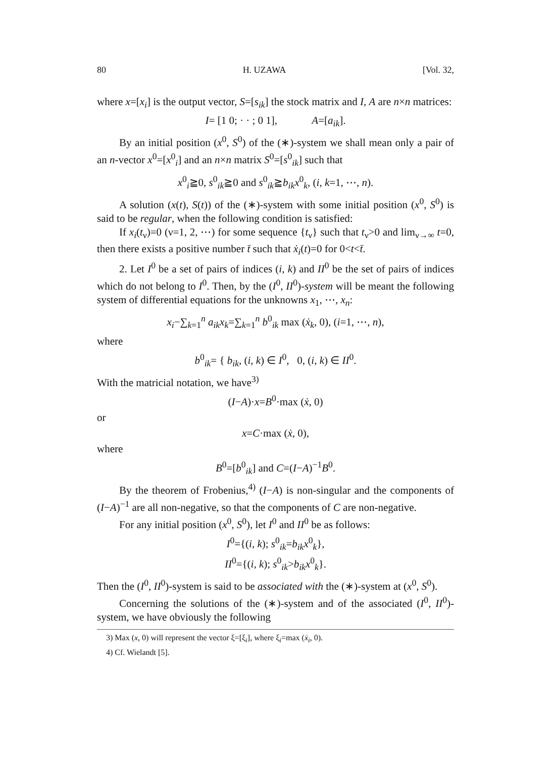80 H. UZAWA [Vol. 32,
where x=[x<sub>i</sub>] is the output vector, S=[s<sub>ik</sub>] the stock matrix and I, A are n×n matrices:
I= [1 0; · · ; 0 1], A=[a<sub>ik</sub>].
By an initial position (x<sup>0</sup>, S<sup>0</sup>) of the (∗)-system we shall mean only a pair of an n-vector x<sup>0</sup>=[x<sup>0</sup><sub>i</sub>] and an n×n matrix S<sup>0</sup>=[s<sup>0</sup><sub>ik</sub>] such that
x<sup>0</sup><sub>i</sub>≧0, s<sup>0</sup><sub>ik</sub>≧0 and s<sup>0</sup><sub>ik</sub>≧b<sub>ik</sub>x<sup>0</sup><sub>k</sub>, (i, k=1, ⋯, n).
A solution (x(t), S(t)) of the (∗)-system with some initial position (x<sup>0</sup>, S<sup>0</sup>) is said to be regular, when the following condition is satisfied:
If x<sub>i</sub>(t<sub>ν</sub>)=0 (ν=1, 2, ⋯) for some sequence {t<sub>ν</sub>} such that t<sub>ν</sub>>0 and lim<sub>ν→∞</sub> t=0, then there exists a positive number t̄ such that ẋ<sub>i</sub>(t)=0 for 0<t<t̄.
2. Let I<sup>0</sup> be a set of pairs of indices (i, k) and II<sup>0</sup> be the set of pairs of indices which do not belong to I<sup>0</sup>. Then, by the (I<sup>0</sup>, II<sup>0</sup>)-system will be meant the following system of differential equations for the unknowns x<sub>1</sub>, ⋯, x<sub>n</sub>:
x<sub>i</sub>−∑<sub>k=1</sub><sup>n</sup> a<sub>ik</sub>x<sub>k</sub>=∑<sub>k=1</sub><sup>n</sup> b<sup>0</sup><sub>ik</sub> max (ẋ<sub>k</sub>, 0), (i=1, ⋯, n),
where
b<sup>0</sup><sub>ik</sub>= { b<sub>ik</sub>, (i, k) ∈ I<sup>0</sup>, 0, (i, k) ∈ II<sup>0</sup>.
With the matricial notation, we have<sup>3)</sup>
(I−A)·x=B<sup>0</sup>·max (ẋ, 0)
or
x=C·max (ẋ, 0),
where
B<sup>0</sup>=[b<sup>0</sup><sub>ik</sub>] and C=(I−A)<sup>−1</sup>B<sup>0</sup>.
By the theorem of Frobenius,<sup>4)</sup> (I−A) is non-singular and the components of (I−A)<sup>−1</sup> are all non-negative, so that the components of C are non-negative.
For any initial position (x<sup>0</sup>, S<sup>0</sup>), let I<sup>0</sup> and II<sup>0</sup> be as follows:
I<sup>0</sup>={(i, k); s<sup>0</sup><sub>ik</sub>=b<sub>ik</sub>x<sup>0</sup><sub>k</sub>},
II<sup>0</sup>={(i, k); s<sup>0</sup><sub>ik</sub>>b<sub>ik</sub>x<sup>0</sup><sub>k</sub>}.
Then the (I<sup>0</sup>, II<sup>0</sup>)-system is said to be associated with the (∗)-system at (x<sup>0</sup>, S<sup>0</sup>).
Concerning the solutions of the (∗)-system and of the associated (I<sup>0</sup>, II<sup>0</sup>)-system, we have obviously the following
3) Max (x, 0) will represent the vector ξ=[ξ<sub>i</sub>], where ξ<sub>i</sub>=max (ẋ<sub>i</sub>, 0).
4) Cf. Wielandt [5].